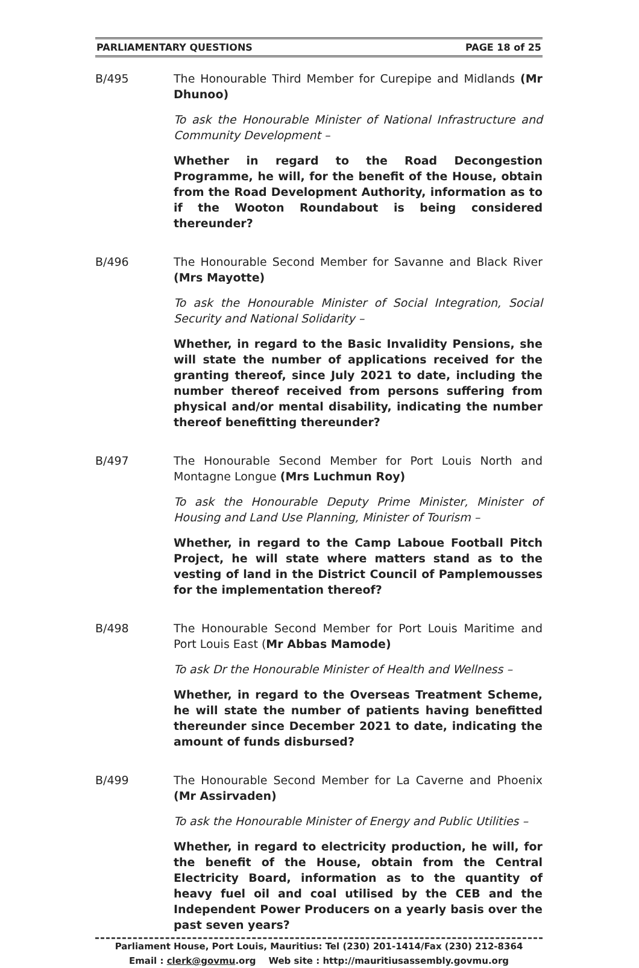PARLIAMENTARY QUESTIONS PAGE 18 of 25
B/495 The Honourable Third Member for Curepipe and Midlands (Mr Dhunoo)
To ask the Honourable Minister of National Infrastructure and Community Development –
Whether in regard to the Road Decongestion Programme, he will, for the benefit of the House, obtain from the Road Development Authority, information as to if the Wooton Roundabout is being considered thereunder?
B/496 The Honourable Second Member for Savanne and Black River (Mrs Mayotte)
To ask the Honourable Minister of Social Integration, Social Security and National Solidarity –
Whether, in regard to the Basic Invalidity Pensions, she will state the number of applications received for the granting thereof, since July 2021 to date, including the number thereof received from persons suffering from physical and/or mental disability, indicating the number thereof benefitting thereunder?
B/497 The Honourable Second Member for Port Louis North and Montagne Longue (Mrs Luchmun Roy)
To ask the Honourable Deputy Prime Minister, Minister of Housing and Land Use Planning, Minister of Tourism –
Whether, in regard to the Camp Laboue Football Pitch Project, he will state where matters stand as to the vesting of land in the District Council of Pamplemousses for the implementation thereof?
B/498 The Honourable Second Member for Port Louis Maritime and Port Louis East (Mr Abbas Mamode)
To ask Dr the Honourable Minister of Health and Wellness –
Whether, in regard to the Overseas Treatment Scheme, he will state the number of patients having benefitted thereunder since December 2021 to date, indicating the amount of funds disbursed?
B/499 The Honourable Second Member for La Caverne and Phoenix (Mr Assirvaden)
To ask the Honourable Minister of Energy and Public Utilities –
Whether, in regard to electricity production, he will, for the benefit of the House, obtain from the Central Electricity Board, information as to the quantity of heavy fuel oil and coal utilised by the CEB and the Independent Power Producers on a yearly basis over the past seven years?
Parliament House, Port Louis, Mauritius: Tel (230) 201-1414/Fax (230) 212-8364
Email : clerk@govmu.org Web site : http://mauritiusassembly.govmu.org